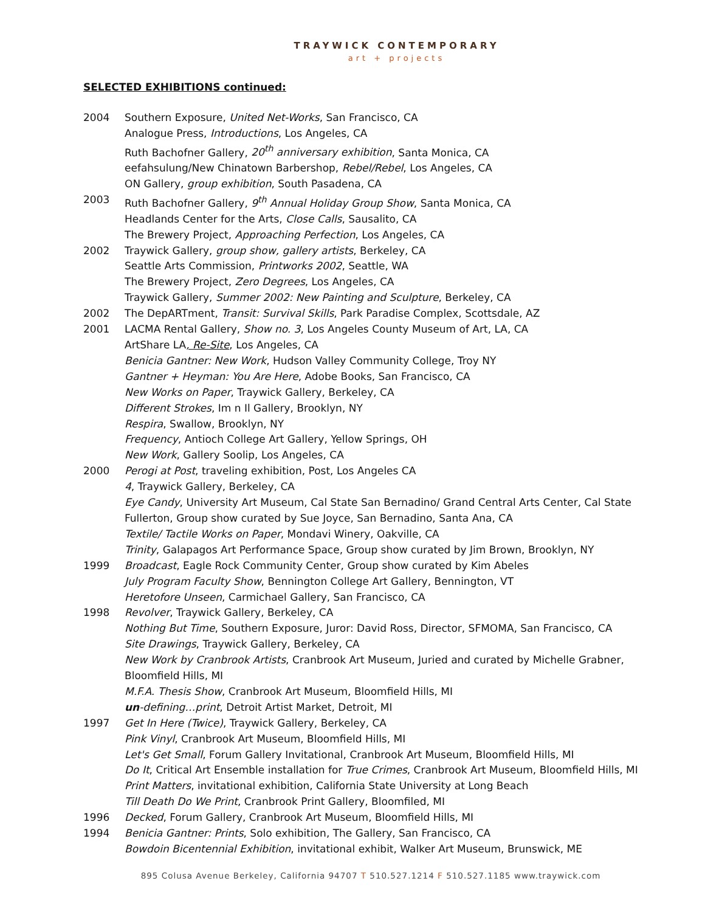TRAYWICK CONTEMPORARY
art + projects
SELECTED EXHIBITIONS continued:
2004 Southern Exposure, United Net-Works, San Francisco, CA
Analogue Press, Introductions, Los Angeles, CA
Ruth Bachofner Gallery, 20<sup>th</sup> anniversary exhibition, Santa Monica, CA
eefahsulung/New Chinatown Barbershop, Rebel/Rebel, Los Angeles, CA
ON Gallery, group exhibition, South Pasadena, CA
2003 Ruth Bachofner Gallery, 9<sup>th</sup> Annual Holiday Group Show, Santa Monica, CA
Headlands Center for the Arts, Close Calls, Sausalito, CA
The Brewery Project, Approaching Perfection, Los Angeles, CA
2002 Traywick Gallery, group show, gallery artists, Berkeley, CA
Seattle Arts Commission, Printworks 2002, Seattle, WA
The Brewery Project, Zero Degrees, Los Angeles, CA
Traywick Gallery, Summer 2002: New Painting and Sculpture, Berkeley, CA
2002 The DepARTment, Transit: Survival Skills, Park Paradise Complex, Scottsdale, AZ
2001 LACMA Rental Gallery, Show no. 3, Los Angeles County Museum of Art, LA, CA
ArtShare LA, Re-Site, Los Angeles, CA
Benicia Gantner: New Work, Hudson Valley Community College, Troy NY
Gantner + Heyman: You Are Here, Adobe Books, San Francisco, CA
New Works on Paper, Traywick Gallery, Berkeley, CA
Different Strokes, Im n Il Gallery, Brooklyn, NY
Respira, Swallow, Brooklyn, NY
Frequency, Antioch College Art Gallery, Yellow Springs, OH
New Work, Gallery Soolip, Los Angeles, CA
2000 Perogi at Post, traveling exhibition, Post, Los Angeles CA
4, Traywick Gallery, Berkeley, CA
Eye Candy, University Art Museum, Cal State San Bernadino/ Grand Central Arts Center, Cal State Fullerton, Group show curated by Sue Joyce, San Bernadino, Santa Ana, CA
Textile/ Tactile Works on Paper, Mondavi Winery, Oakville, CA
Trinity, Galapagos Art Performance Space, Group show curated by Jim Brown, Brooklyn, NY
1999 Broadcast, Eagle Rock Community Center, Group show curated by Kim Abeles
July Program Faculty Show, Bennington College Art Gallery, Bennington, VT
Heretofore Unseen, Carmichael Gallery, San Francisco, CA
1998 Revolver, Traywick Gallery, Berkeley, CA
Nothing But Time, Southern Exposure, Juror: David Ross, Director, SFMOMA, San Francisco, CA
Site Drawings, Traywick Gallery, Berkeley, CA
New Work by Cranbrook Artists, Cranbrook Art Museum, Juried and curated by Michelle Grabner, Bloomfield Hills, MI
M.F.A. Thesis Show, Cranbrook Art Museum, Bloomfield Hills, MI
un-defining…print, Detroit Artist Market, Detroit, MI
1997 Get In Here (Twice), Traywick Gallery, Berkeley, CA
Pink Vinyl, Cranbrook Art Museum, Bloomfield Hills, MI
Let's Get Small, Forum Gallery Invitational, Cranbrook Art Museum, Bloomfield Hills, MI
Do It, Critical Art Ensemble installation for True Crimes, Cranbrook Art Museum, Bloomfield Hills, MI
Print Matters, invitational exhibition, California State University at Long Beach
Till Death Do We Print, Cranbrook Print Gallery, Bloomfiled, MI
1996 Decked, Forum Gallery, Cranbrook Art Museum, Bloomfield Hills, MI
1994 Benicia Gantner: Prints, Solo exhibition, The Gallery, San Francisco, CA
Bowdoin Bicentennial Exhibition, invitational exhibit, Walker Art Museum, Brunswick, ME
895 Colusa Avenue Berkeley, California 94707 T 510.527.1214 F 510.527.1185 www.traywick.com